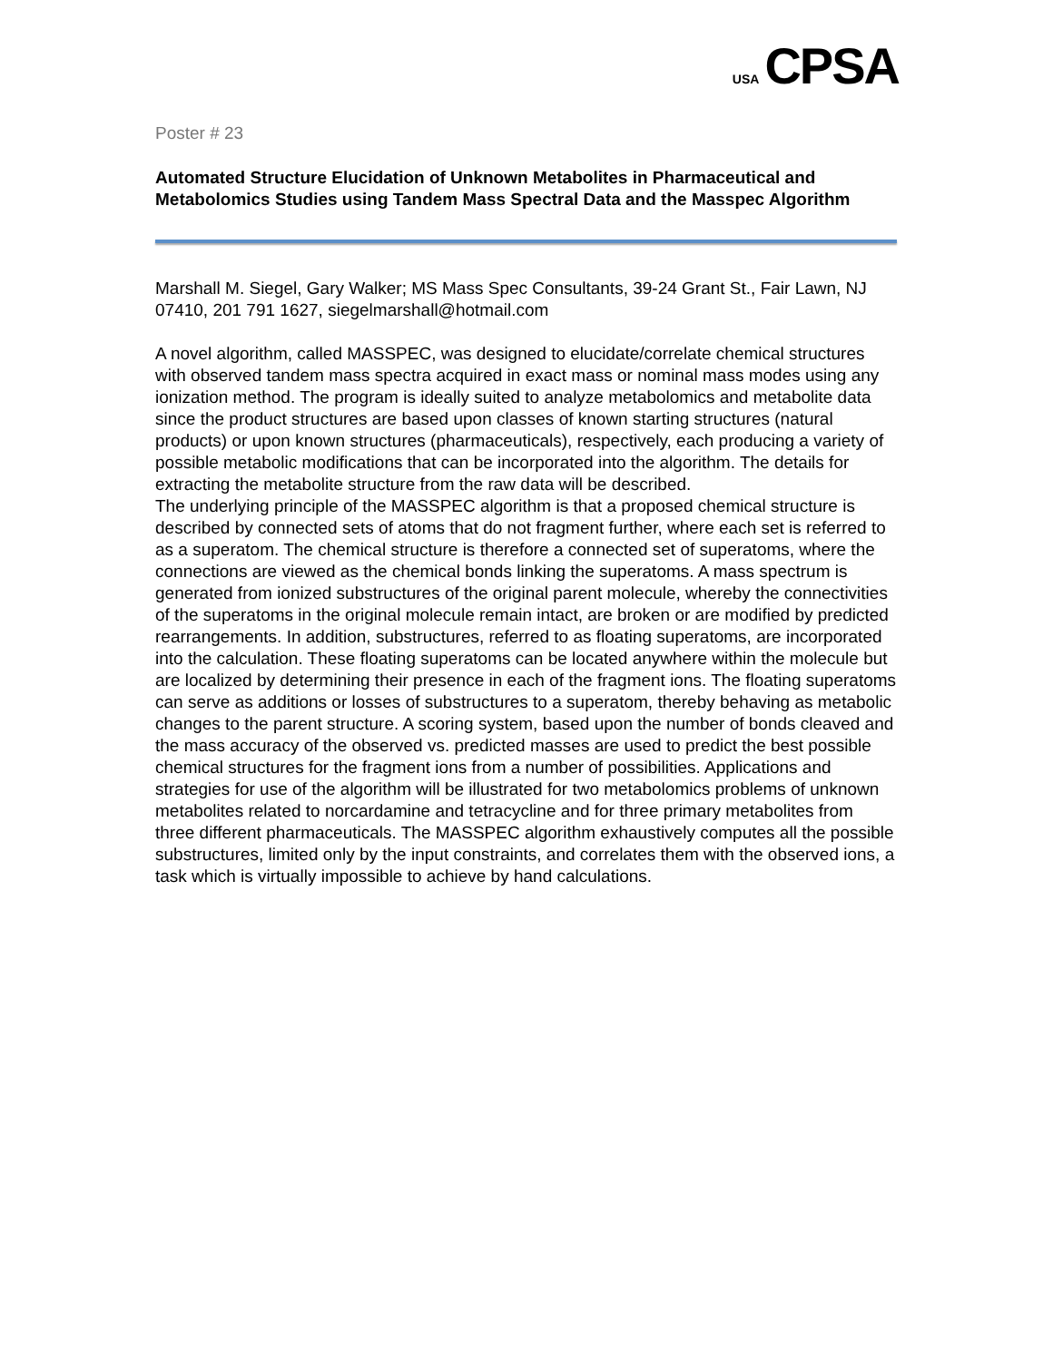USA CPSA
Poster # 23
Automated Structure Elucidation of Unknown Metabolites in Pharmaceutical and Metabolomics Studies using Tandem Mass Spectral Data and the Masspec Algorithm
Marshall M. Siegel, Gary Walker; MS Mass Spec Consultants, 39-24 Grant St., Fair Lawn, NJ 07410, 201 791 1627, siegelmarshall@hotmail.com
A novel algorithm, called MASSPEC, was designed to elucidate/correlate chemical structures with observed tandem mass spectra acquired in exact mass or nominal mass modes using any ionization method. The program is ideally suited to analyze metabolomics and metabolite data since the product structures are based upon classes of known starting structures (natural products) or upon known structures (pharmaceuticals), respectively, each producing a variety of possible metabolic modifications that can be incorporated into the algorithm. The details for extracting the metabolite structure from the raw data will be described.
The underlying principle of the MASSPEC algorithm is that a proposed chemical structure is described by connected sets of atoms that do not fragment further, where each set is referred to as a superatom. The chemical structure is therefore a connected set of superatoms, where the connections are viewed as the chemical bonds linking the superatoms. A mass spectrum is generated from ionized substructures of the original parent molecule, whereby the connectivities of the superatoms in the original molecule remain intact, are broken or are modified by predicted rearrangements. In addition, substructures, referred to as floating superatoms, are incorporated into the calculation. These floating superatoms can be located anywhere within the molecule but are localized by determining their presence in each of the fragment ions. The floating superatoms can serve as additions or losses of substructures to a superatom, thereby behaving as metabolic changes to the parent structure. A scoring system, based upon the number of bonds cleaved and the mass accuracy of the observed vs. predicted masses are used to predict the best possible chemical structures for the fragment ions from a number of possibilities. Applications and strategies for use of the algorithm will be illustrated for two metabolomics problems of unknown metabolites related to norcardamine and tetracycline and for three primary metabolites from three different pharmaceuticals. The MASSPEC algorithm exhaustively computes all the possible substructures, limited only by the input constraints, and correlates them with the observed ions, a task which is virtually impossible to achieve by hand calculations.